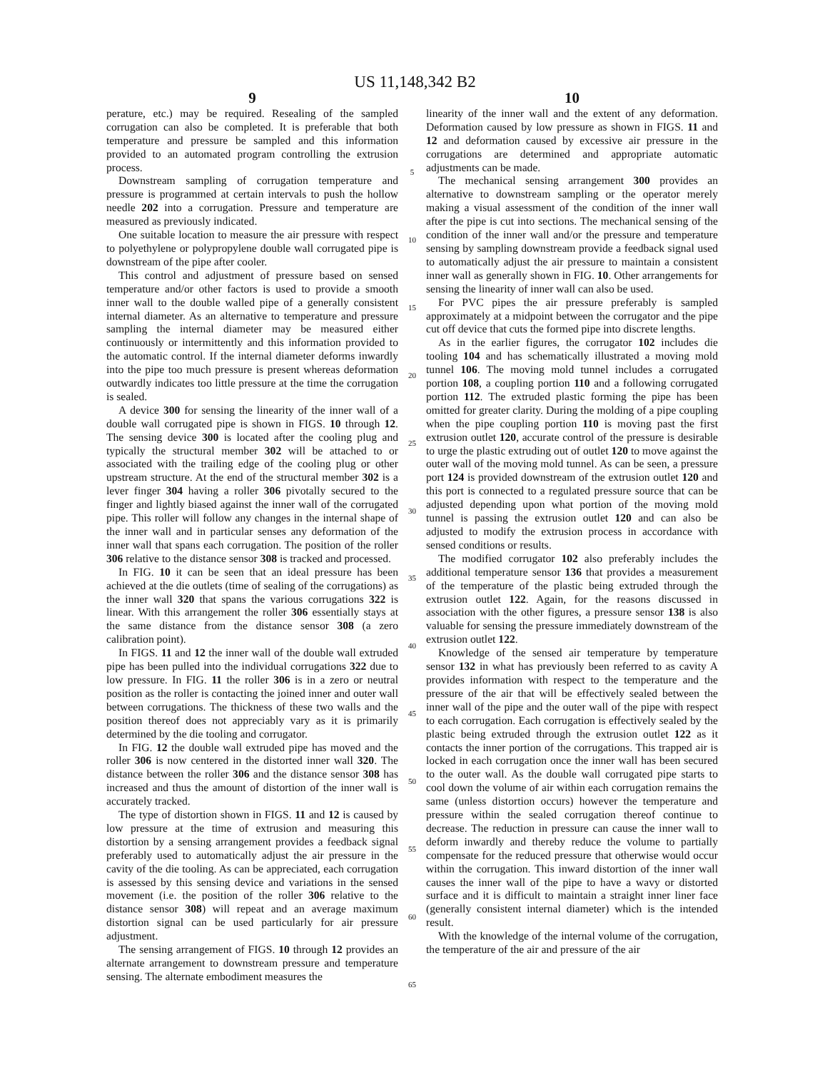US 11,148,342 B2
9
perature, etc.) may be required. Resealing of the sampled corrugation can also be completed. It is preferable that both temperature and pressure be sampled and this information provided to an automated program controlling the extrusion process.
Downstream sampling of corrugation temperature and pressure is programmed at certain intervals to push the hollow needle 202 into a corrugation. Pressure and temperature are measured as previously indicated.
One suitable location to measure the air pressure with respect to polyethylene or polypropylene double wall corrugated pipe is downstream of the pipe after cooler.
This control and adjustment of pressure based on sensed temperature and/or other factors is used to provide a smooth inner wall to the double walled pipe of a generally consistent internal diameter. As an alternative to temperature and pressure sampling the internal diameter may be measured either continuously or intermittently and this information provided to the automatic control. If the internal diameter deforms inwardly into the pipe too much pressure is present whereas deformation outwardly indicates too little pressure at the time the corrugation is sealed.
A device 300 for sensing the linearity of the inner wall of a double wall corrugated pipe is shown in FIGS. 10 through 12. The sensing device 300 is located after the cooling plug and typically the structural member 302 will be attached to or associated with the trailing edge of the cooling plug or other upstream structure. At the end of the structural member 302 is a lever finger 304 having a roller 306 pivotally secured to the finger and lightly biased against the inner wall of the corrugated pipe. This roller will follow any changes in the internal shape of the inner wall and in particular senses any deformation of the inner wall that spans each corrugation. The position of the roller 306 relative to the distance sensor 308 is tracked and processed.
In FIG. 10 it can be seen that an ideal pressure has been achieved at the die outlets (time of sealing of the corrugations) as the inner wall 320 that spans the various corrugations 322 is linear. With this arrangement the roller 306 essentially stays at the same distance from the distance sensor 308 (a zero calibration point).
In FIGS. 11 and 12 the inner wall of the double wall extruded pipe has been pulled into the individual corrugations 322 due to low pressure. In FIG. 11 the roller 306 is in a zero or neutral position as the roller is contacting the joined inner and outer wall between corrugations. The thickness of these two walls and the position thereof does not appreciably vary as it is primarily determined by the die tooling and corrugator.
In FIG. 12 the double wall extruded pipe has moved and the roller 306 is now centered in the distorted inner wall 320. The distance between the roller 306 and the distance sensor 308 has increased and thus the amount of distortion of the inner wall is accurately tracked.
The type of distortion shown in FIGS. 11 and 12 is caused by low pressure at the time of extrusion and measuring this distortion by a sensing arrangement provides a feedback signal preferably used to automatically adjust the air pressure in the cavity of the die tooling. As can be appreciated, each corrugation is assessed by this sensing device and variations in the sensed movement (i.e. the position of the roller 306 relative to the distance sensor 308) will repeat and an average maximum distortion signal can be used particularly for air pressure adjustment.
The sensing arrangement of FIGS. 10 through 12 provides an alternate arrangement to downstream pressure and temperature sensing. The alternate embodiment measures the
5
10
15
20
25
30
35
40
45
50
55
60
65
10
linearity of the inner wall and the extent of any deformation. Deformation caused by low pressure as shown in FIGS. 11 and 12 and deformation caused by excessive air pressure in the corrugations are determined and appropriate automatic adjustments can be made.
The mechanical sensing arrangement 300 provides an alternative to downstream sampling or the operator merely making a visual assessment of the condition of the inner wall after the pipe is cut into sections. The mechanical sensing of the condition of the inner wall and/or the pressure and temperature sensing by sampling downstream provide a feedback signal used to automatically adjust the air pressure to maintain a consistent inner wall as generally shown in FIG. 10. Other arrangements for sensing the linearity of inner wall can also be used.
For PVC pipes the air pressure preferably is sampled approximately at a midpoint between the corrugator and the pipe cut off device that cuts the formed pipe into discrete lengths.
As in the earlier figures, the corrugator 102 includes die tooling 104 and has schematically illustrated a moving mold tunnel 106. The moving mold tunnel includes a corrugated portion 108, a coupling portion 110 and a following corrugated portion 112. The extruded plastic forming the pipe has been omitted for greater clarity. During the molding of a pipe coupling when the pipe coupling portion 110 is moving past the first extrusion outlet 120, accurate control of the pressure is desirable to urge the plastic extruding out of outlet 120 to move against the outer wall of the moving mold tunnel. As can be seen, a pressure port 124 is provided downstream of the extrusion outlet 120 and this port is connected to a regulated pressure source that can be adjusted depending upon what portion of the moving mold tunnel is passing the extrusion outlet 120 and can also be adjusted to modify the extrusion process in accordance with sensed conditions or results.
The modified corrugator 102 also preferably includes the additional temperature sensor 136 that provides a measurement of the temperature of the plastic being extruded through the extrusion outlet 122. Again, for the reasons discussed in association with the other figures, a pressure sensor 138 is also valuable for sensing the pressure immediately downstream of the extrusion outlet 122.
Knowledge of the sensed air temperature by temperature sensor 132 in what has previously been referred to as cavity A provides information with respect to the temperature and the pressure of the air that will be effectively sealed between the inner wall of the pipe and the outer wall of the pipe with respect to each corrugation. Each corrugation is effectively sealed by the plastic being extruded through the extrusion outlet 122 as it contacts the inner portion of the corrugations. This trapped air is locked in each corrugation once the inner wall has been secured to the outer wall. As the double wall corrugated pipe starts to cool down the volume of air within each corrugation remains the same (unless distortion occurs) however the temperature and pressure within the sealed corrugation thereof continue to decrease. The reduction in pressure can cause the inner wall to deform inwardly and thereby reduce the volume to partially compensate for the reduced pressure that otherwise would occur within the corrugation. This inward distortion of the inner wall causes the inner wall of the pipe to have a wavy or distorted surface and it is difficult to maintain a straight inner liner face (generally consistent internal diameter) which is the intended result.
With the knowledge of the internal volume of the corrugation, the temperature of the air and pressure of the air